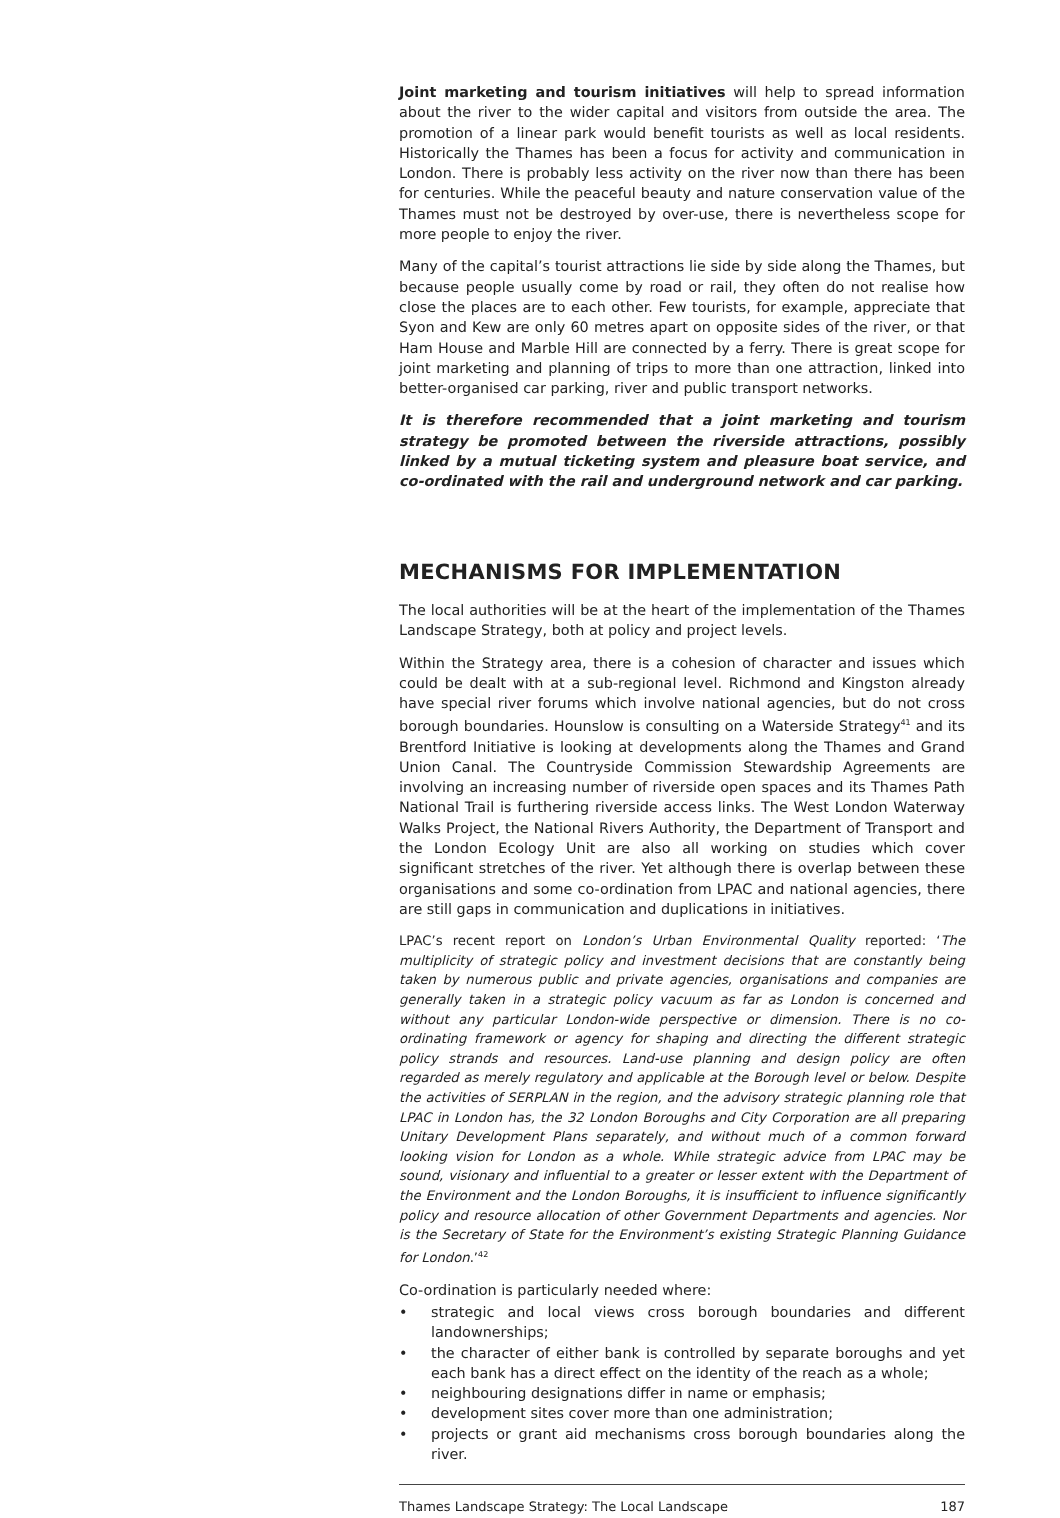Joint marketing and tourism initiatives will help to spread information about the river to the wider capital and visitors from outside the area. The promotion of a linear park would benefit tourists as well as local residents. Historically the Thames has been a focus for activity and communication in London. There is probably less activity on the river now than there has been for centuries. While the peaceful beauty and nature conservation value of the Thames must not be destroyed by over-use, there is nevertheless scope for more people to enjoy the river.
Many of the capital’s tourist attractions lie side by side along the Thames, but because people usually come by road or rail, they often do not realise how close the places are to each other. Few tourists, for example, appreciate that Syon and Kew are only 60 metres apart on opposite sides of the river, or that Ham House and Marble Hill are connected by a ferry. There is great scope for joint marketing and planning of trips to more than one attraction, linked into better-organised car parking, river and public transport networks.
It is therefore recommended that a joint marketing and tourism strategy be promoted between the riverside attractions, possibly linked by a mutual ticketing system and pleasure boat service, and co-ordinated with the rail and underground network and car parking.
MECHANISMS FOR IMPLEMENTATION
The local authorities will be at the heart of the implementation of the Thames Landscape Strategy, both at policy and project levels.
Within the Strategy area, there is a cohesion of character and issues which could be dealt with at a sub-regional level. Richmond and Kingston already have special river forums which involve national agencies, but do not cross borough boundaries. Hounslow is consulting on a Waterside Strategy<sup>41</sup> and its Brentford Initiative is looking at developments along the Thames and Grand Union Canal. The Countryside Commission Stewardship Agreements are involving an increasing number of riverside open spaces and its Thames Path National Trail is furthering riverside access links. The West London Waterway Walks Project, the National Rivers Authority, the Department of Transport and the London Ecology Unit are also all working on studies which cover significant stretches of the river. Yet although there is overlap between these organisations and some co-ordination from LPAC and national agencies, there are still gaps in communication and duplications in initiatives.
LPAC’s recent report on London’s Urban Environmental Quality reported: ‘The multiplicity of strategic policy and investment decisions that are constantly being taken by numerous public and private agencies, organisations and companies are generally taken in a strategic policy vacuum as far as London is concerned and without any particular London-wide perspective or dimension. There is no co-ordinating framework or agency for shaping and directing the different strategic policy strands and resources. Land-use planning and design policy are often regarded as merely regulatory and applicable at the Borough level or below. Despite the activities of SERPLAN in the region, and the advisory strategic planning role that LPAC in London has, the 32 London Boroughs and City Corporation are all preparing Unitary Development Plans separately, and without much of a common forward looking vision for London as a whole. While strategic advice from LPAC may be sound, visionary and influential to a greater or lesser extent with the Department of the Environment and the London Boroughs, it is insufficient to influence significantly policy and resource allocation of other Government Departments and agencies. Nor is the Secretary of State for the Environment’s existing Strategic Planning Guidance for London.’<sup>42</sup>
Co-ordination is particularly needed where:
• strategic and local views cross borough boundaries and different landownerships;
• the character of either bank is controlled by separate boroughs and yet each bank has a direct effect on the identity of the reach as a whole;
• neighbouring designations differ in name or emphasis;
• development sites cover more than one administration;
• projects or grant aid mechanisms cross borough boundaries along the river.
Thames Landscape Strategy: The Local Landscape 187